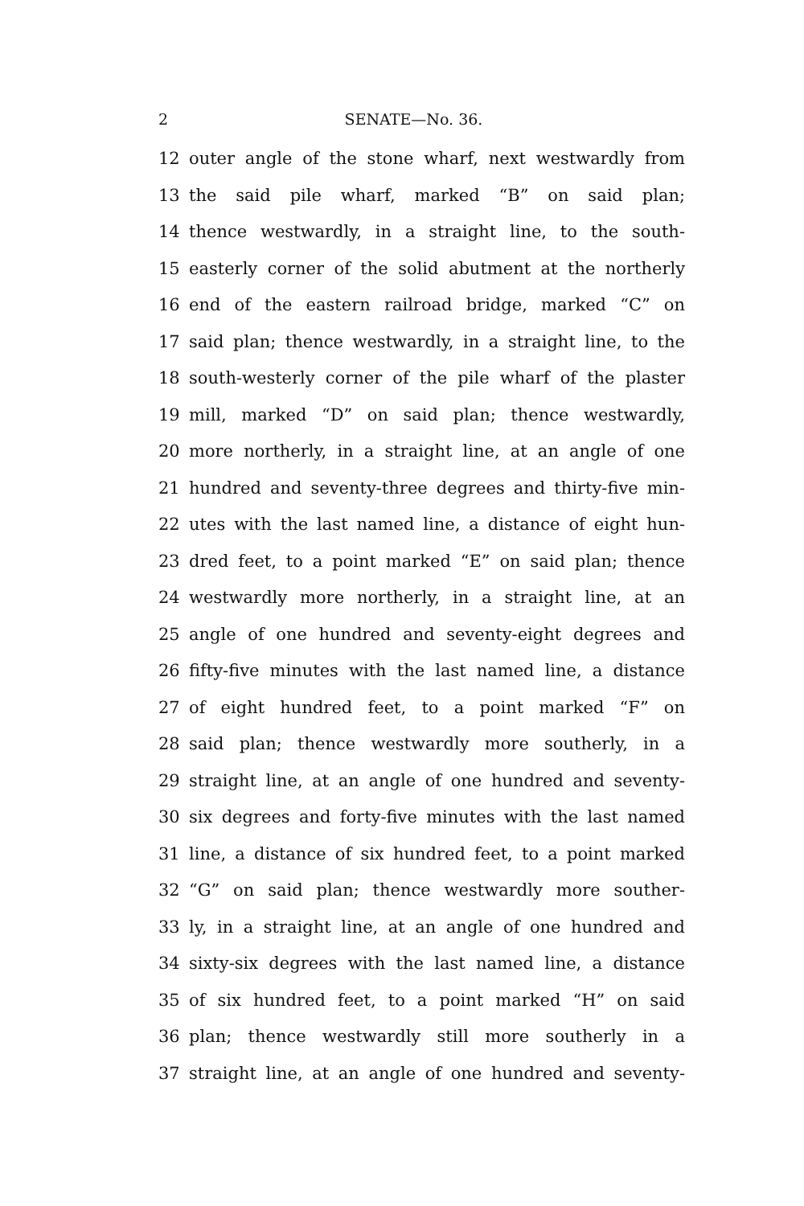2 SENATE—No. 36.
12 outer angle of the stone wharf, next westwardly from
13 the said pile wharf, marked “B” on said plan;
14 thence westwardly, in a straight line, to the south-
15 easterly corner of the solid abutment at the northerly
16 end of the eastern railroad bridge, marked “C” on
17 said plan; thence westwardly, in a straight line, to the
18 south-westerly corner of the pile wharf of the plaster
19 mill, marked “D” on said plan; thence westwardly,
20 more northerly, in a straight line, at an angle of one
21 hundred and seventy-three degrees and thirty-five min-
22 utes with the last named line, a distance of eight hun-
23 dred feet, to a point marked “E” on said plan; thence
24 westwardly more northerly, in a straight line, at an
25 angle of one hundred and seventy-eight degrees and
26 fifty-five minutes with the last named line, a distance
27 of eight hundred feet, to a point marked “F” on
28 said plan; thence westwardly more southerly, in a
29 straight line, at an angle of one hundred and seventy-
30 six degrees and forty-five minutes with the last named
31 line, a distance of six hundred feet, to a point marked
32 “G” on said plan; thence westwardly more souther-
33 ly, in a straight line, at an angle of one hundred and
34 sixty-six degrees with the last named line, a distance
35 of six hundred feet, to a point marked “H” on said
36 plan; thence westwardly still more southerly in a
37 straight line, at an angle of one hundred and seventy-